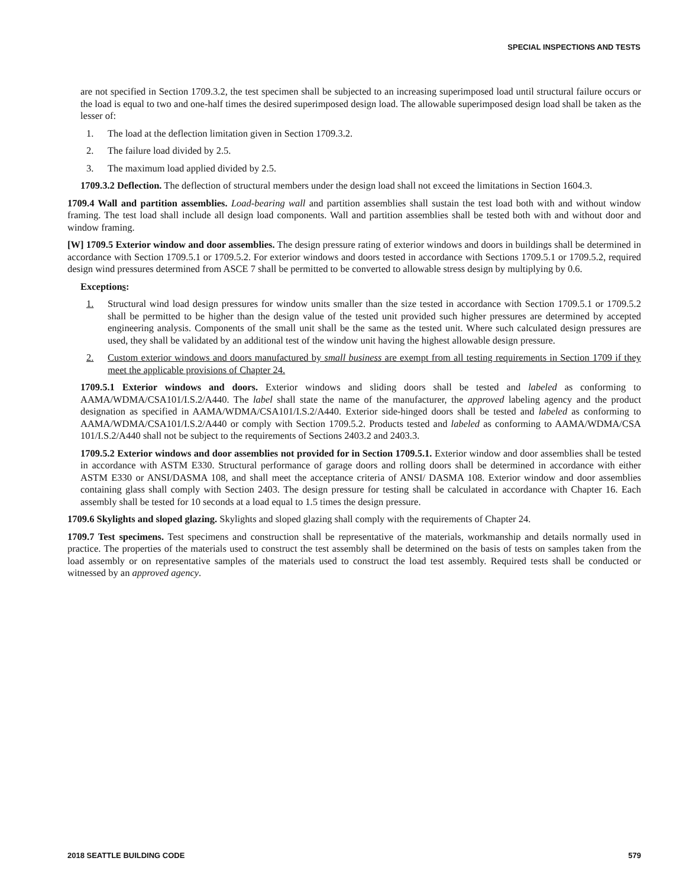SPECIAL INSPECTIONS AND TESTS
are not specified in Section 1709.3.2, the test specimen shall be subjected to an increasing superimposed load until structural failure occurs or the load is equal to two and one-half times the desired superimposed design load. The allowable superimposed design load shall be taken as the lesser of:
1. The load at the deflection limitation given in Section 1709.3.2.
2. The failure load divided by 2.5.
3. The maximum load applied divided by 2.5.
1709.3.2 Deflection. The deflection of structural members under the design load shall not exceed the limitations in Section 1604.3.
1709.4 Wall and partition assemblies. Load-bearing wall and partition assemblies shall sustain the test load both with and without window framing. The test load shall include all design load components. Wall and partition assemblies shall be tested both with and without door and window framing.
[W] 1709.5 Exterior window and door assemblies. The design pressure rating of exterior windows and doors in buildings shall be determined in accordance with Section 1709.5.1 or 1709.5.2. For exterior windows and doors tested in accordance with Sections 1709.5.1 or 1709.5.2, required design wind pressures determined from ASCE 7 shall be permitted to be converted to allowable stress design by multiplying by 0.6.
Exceptions:
1. Structural wind load design pressures for window units smaller than the size tested in accordance with Section 1709.5.1 or 1709.5.2 shall be permitted to be higher than the design value of the tested unit provided such higher pressures are determined by accepted engineering analysis. Components of the small unit shall be the same as the tested unit. Where such calculated design pressures are used, they shall be validated by an additional test of the window unit having the highest allowable design pressure.
2. Custom exterior windows and doors manufactured by small business are exempt from all testing requirements in Section 1709 if they meet the applicable provisions of Chapter 24.
1709.5.1 Exterior windows and doors. Exterior windows and sliding doors shall be tested and labeled as conforming to AAMA/WDMA/CSA101/I.S.2/A440. The label shall state the name of the manufacturer, the approved labeling agency and the product designation as specified in AAMA/WDMA/CSA101/I.S.2/A440. Exterior side-hinged doors shall be tested and labeled as conforming to AAMA/WDMA/CSA101/I.S.2/A440 or comply with Section 1709.5.2. Products tested and labeled as conforming to AAMA/WDMA/CSA 101/I.S.2/A440 shall not be subject to the requirements of Sections 2403.2 and 2403.3.
1709.5.2 Exterior windows and door assemblies not provided for in Section 1709.5.1. Exterior window and door assemblies shall be tested in accordance with ASTM E330. Structural performance of garage doors and rolling doors shall be determined in accordance with either ASTM E330 or ANSI/DASMA 108, and shall meet the acceptance criteria of ANSI/ DASMA 108. Exterior window and door assemblies containing glass shall comply with Section 2403. The design pressure for testing shall be calculated in accordance with Chapter 16. Each assembly shall be tested for 10 seconds at a load equal to 1.5 times the design pressure.
1709.6 Skylights and sloped glazing. Skylights and sloped glazing shall comply with the requirements of Chapter 24.
1709.7 Test specimens. Test specimens and construction shall be representative of the materials, workmanship and details normally used in practice. The properties of the materials used to construct the test assembly shall be determined on the basis of tests on samples taken from the load assembly or on representative samples of the materials used to construct the load test assembly. Required tests shall be conducted or witnessed by an approved agency.
2018 SEATTLE BUILDING CODE 579